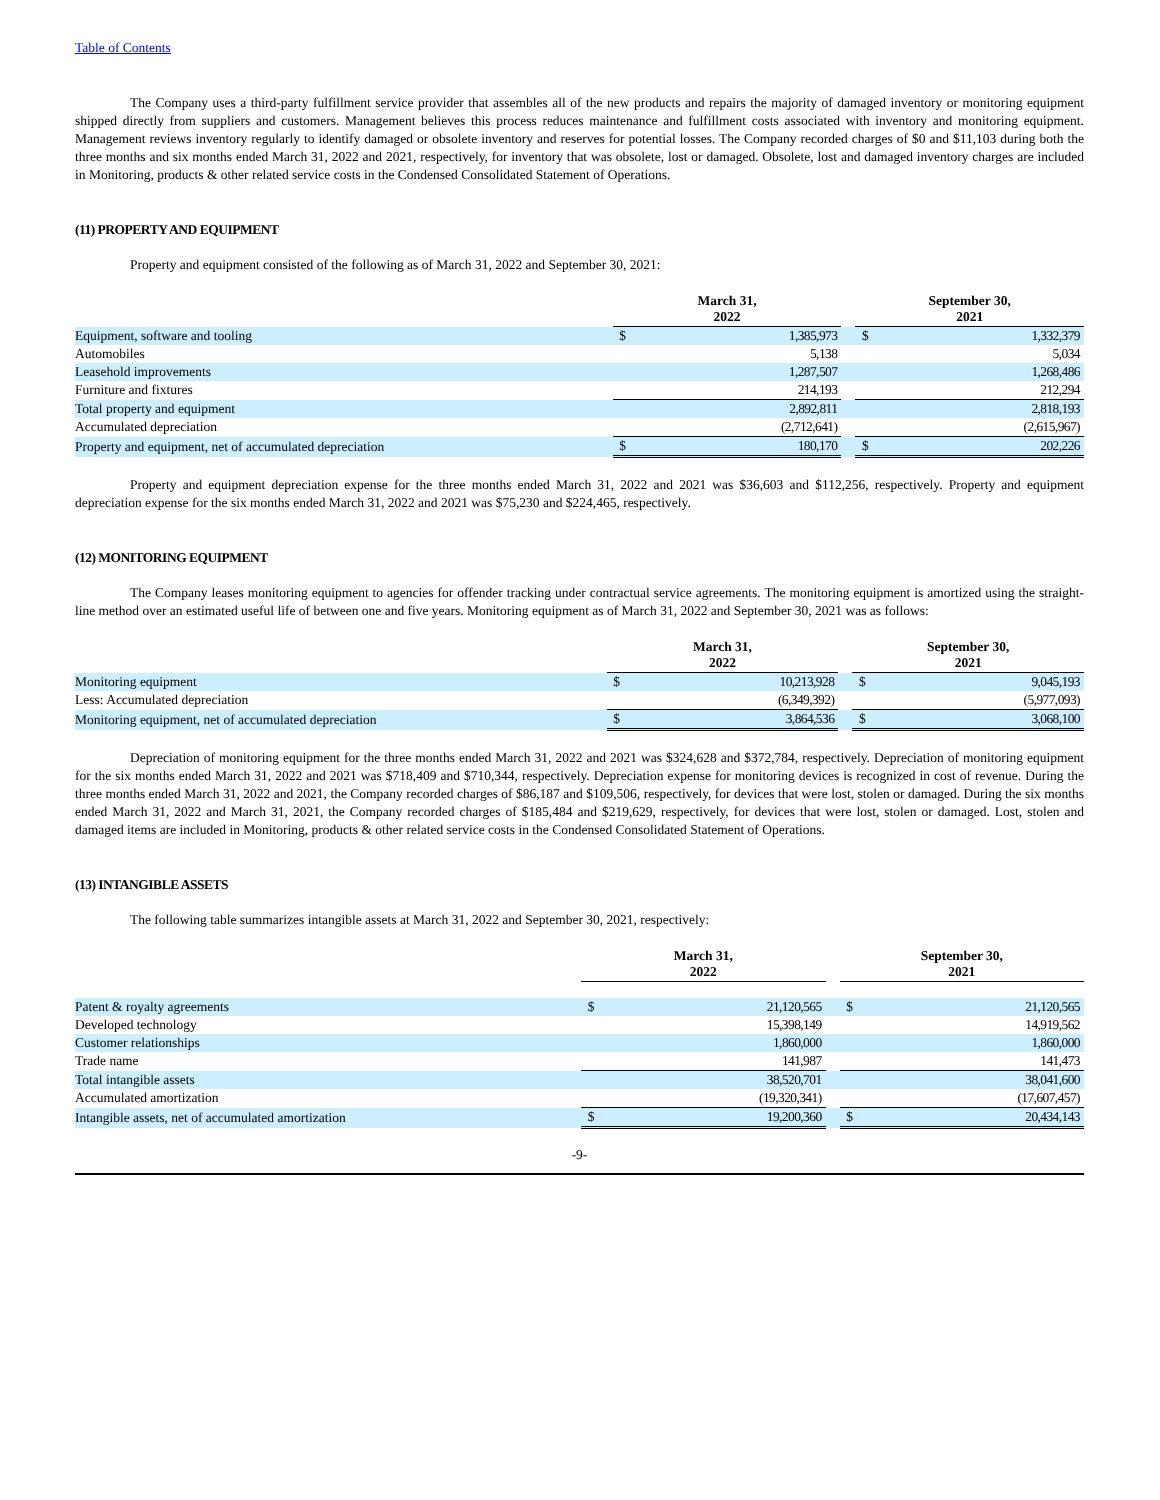Table of Contents
The Company uses a third-party fulfillment service provider that assembles all of the new products and repairs the majority of damaged inventory or monitoring equipment shipped directly from suppliers and customers. Management believes this process reduces maintenance and fulfillment costs associated with inventory and monitoring equipment. Management reviews inventory regularly to identify damaged or obsolete inventory and reserves for potential losses. The Company recorded charges of $0 and $11,103 during both the three months and six months ended March 31, 2022 and 2021, respectively, for inventory that was obsolete, lost or damaged. Obsolete, lost and damaged inventory charges are included in Monitoring, products & other related service costs in the Condensed Consolidated Statement of Operations.
(11) PROPERTY AND EQUIPMENT
Property and equipment consisted of the following as of March 31, 2022 and September 30, 2021:
| | March 31, 2022 | | | September 30, 2021 | |
| --- | --- | --- | --- | --- | --- |
| Equipment, software and tooling | $ | 1,385,973 | | $ | 1,332,379 |
| Automobiles | | 5,138 | | | 5,034 |
| Leasehold improvements | | 1,287,507 | | | 1,268,486 |
| Furniture and fixtures | | 214,193 | | | 212,294 |
| Total property and equipment | | 2,892,811 | | | 2,818,193 |
| Accumulated depreciation | | (2,712,641) | | | (2,615,967) |
| Property and equipment, net of accumulated depreciation | $ | 180,170 | | $ | 202,226 |
Property and equipment depreciation expense for the three months ended March 31, 2022 and 2021 was $36,603 and $112,256, respectively. Property and equipment depreciation expense for the six months ended March 31, 2022 and 2021 was $75,230 and $224,465, respectively.
(12) MONITORING EQUIPMENT
The Company leases monitoring equipment to agencies for offender tracking under contractual service agreements. The monitoring equipment is amortized using the straight-line method over an estimated useful life of between one and five years. Monitoring equipment as of March 31, 2022 and September 30, 2021 was as follows:
| | March 31, 2022 | | | September 30, 2021 | |
| --- | --- | --- | --- | --- | --- |
| Monitoring equipment | $ | 10,213,928 | | $ | 9,045,193 |
| Less: Accumulated depreciation | | (6,349,392) | | | (5,977,093) |
| Monitoring equipment, net of accumulated depreciation | $ | 3,864,536 | | $ | 3,068,100 |
Depreciation of monitoring equipment for the three months ended March 31, 2022 and 2021 was $324,628 and $372,784, respectively. Depreciation of monitoring equipment for the six months ended March 31, 2022 and 2021 was $718,409 and $710,344, respectively. Depreciation expense for monitoring devices is recognized in cost of revenue. During the three months ended March 31, 2022 and 2021, the Company recorded charges of $86,187 and $109,506, respectively, for devices that were lost, stolen or damaged. During the six months ended March 31, 2022 and March 31, 2021, the Company recorded charges of $185,484 and $219,629, respectively, for devices that were lost, stolen or damaged. Lost, stolen and damaged items are included in Monitoring, products & other related service costs in the Condensed Consolidated Statement of Operations.
(13) INTANGIBLE ASSETS
The following table summarizes intangible assets at March 31, 2022 and September 30, 2021, respectively:
| | March 31, 2022 | | | September 30, 2021 | |
| --- | --- | --- | --- | --- | --- |
| Patent & royalty agreements | $ | 21,120,565 | | $ | 21,120,565 |
| Developed technology | | 15,398,149 | | | 14,919,562 |
| Customer relationships | | 1,860,000 | | | 1,860,000 |
| Trade name | | 141,987 | | | 141,473 |
| Total intangible assets | | 38,520,701 | | | 38,041,600 |
| Accumulated amortization | | (19,320,341) | | | (17,607,457) |
| Intangible assets, net of accumulated amortization | $ | 19,200,360 | | $ | 20,434,143 |
-9-